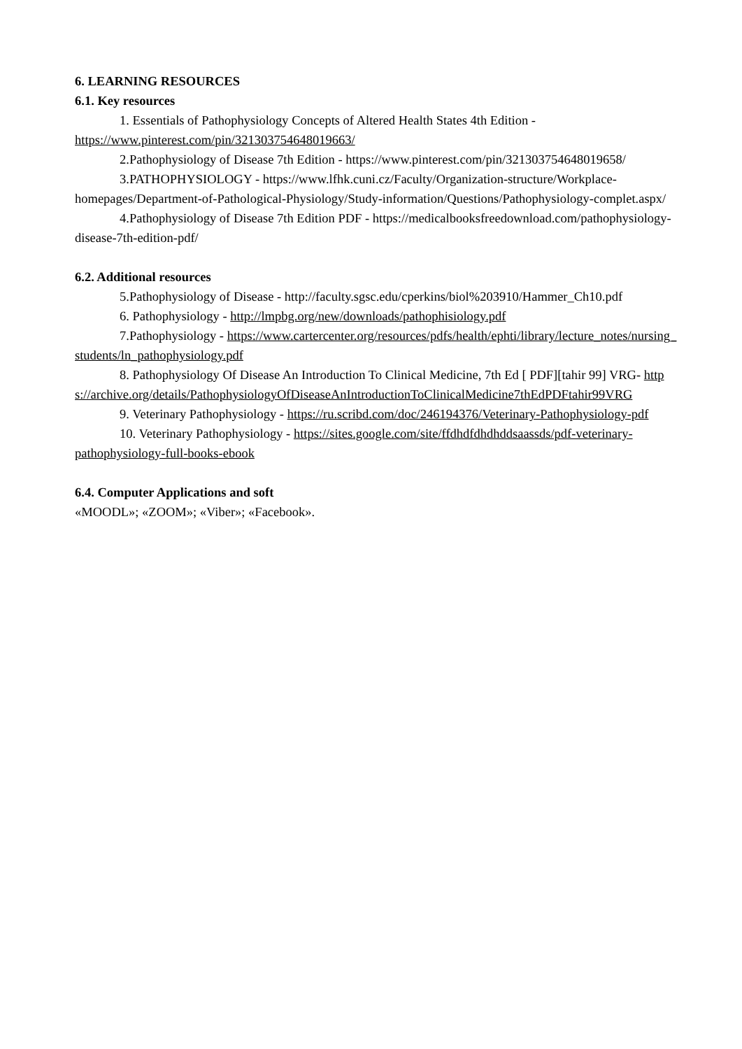6. LEARNING RESOURCES
6.1. Key resources
1. Essentials of Pathophysiology Concepts of Altered Health States 4th Edition - https://www.pinterest.com/pin/321303754648019663/
2.Pathophysiology of Disease 7th Edition - https://www.pinterest.com/pin/321303754648019658/
3.PATHOPHYSIOLOGY - https://www.lfhk.cuni.cz/Faculty/Organization-structure/Workplace-homepages/Department-of-Pathological-Physiology/Study-information/Questions/Pathophysiology-complet.aspx/
4.Pathophysiology of Disease 7th Edition PDF - https://medicalbooksfreedownload.com/pathophysiology-disease-7th-edition-pdf/
6.2. Additional resources
5.Pathophysiology of Disease - http://faculty.sgsc.edu/cperkins/biol%203910/Hammer_Ch10.pdf
6. Pathophysiology - http://lmpbg.org/new/downloads/pathophisiology.pdf
7.Pathophysiology - https://www.cartercenter.org/resources/pdfs/health/ephti/library/lecture_notes/nursing_students/ln_pathophysiology.pdf
8. Pathophysiology Of Disease An Introduction To Clinical Medicine, 7th Ed [ PDF][tahir 99] VRG- https://archive.org/details/PathophysiologyOfDiseaseAnIntroductionToClinicalMedicine7thEdPDFtahir99VRG
9. Veterinary Pathophysiology - https://ru.scribd.com/doc/246194376/Veterinary-Pathophysiology-pdf
10. Veterinary Pathophysiology - https://sites.google.com/site/ffdhdfdhdhddsaassds/pdf-veterinary-pathophysiology-full-books-ebook
6.4. Computer Applications and soft
«MOODL»; «ZOOM»; «Viber»; «Facebook».